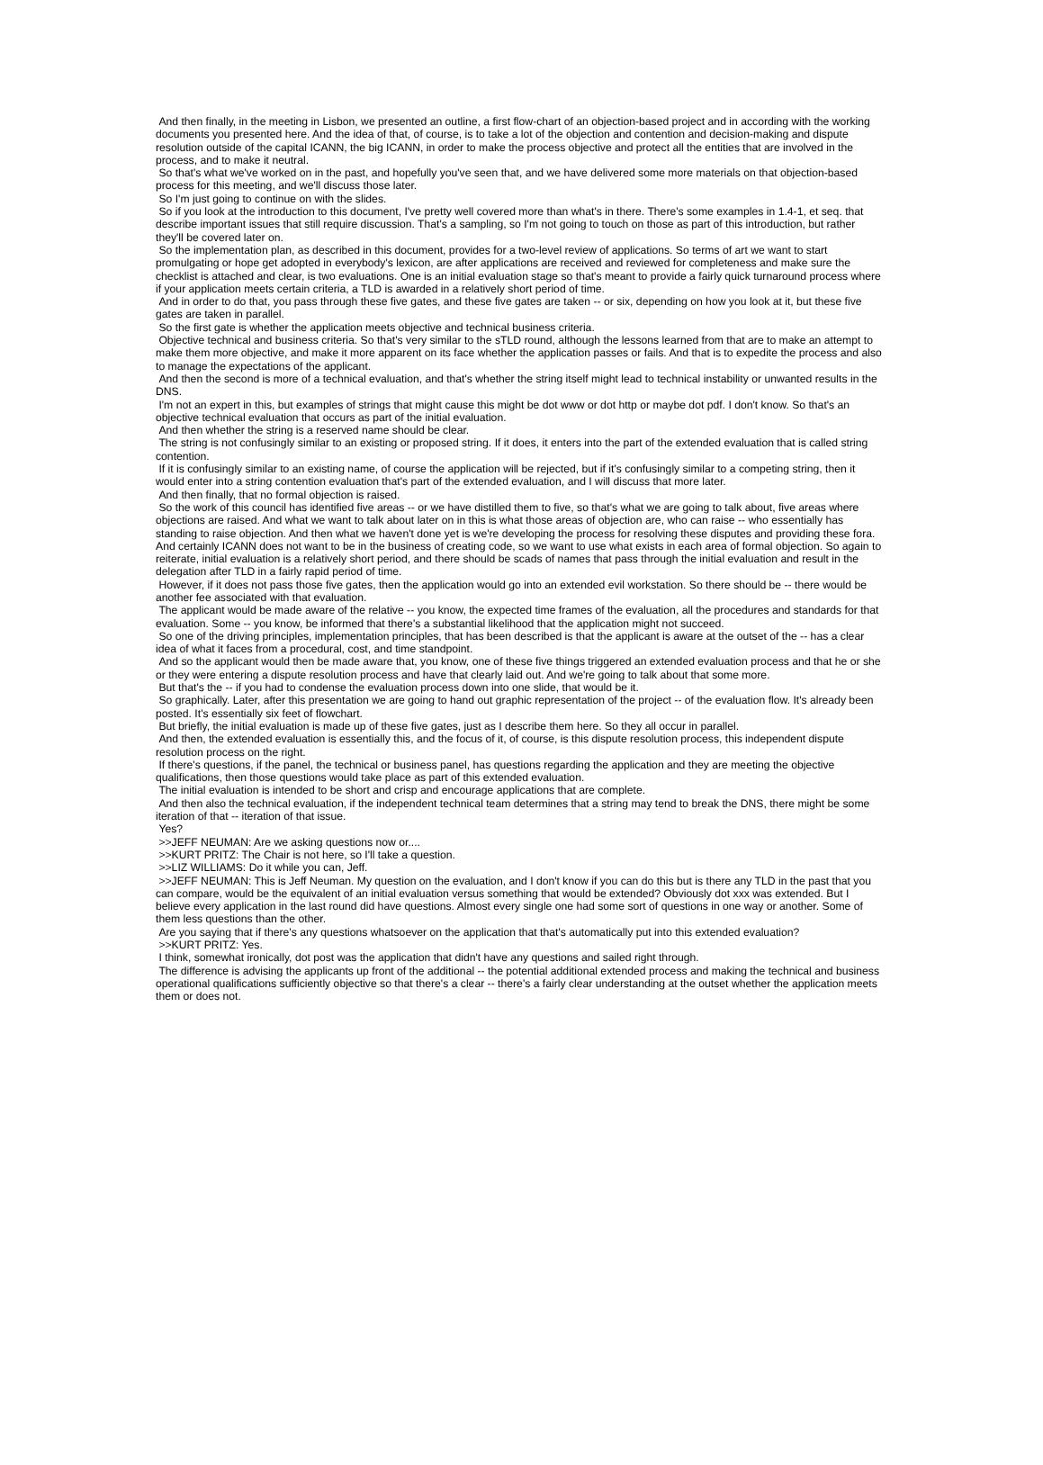And then finally, in the meeting in Lisbon, we presented an outline, a first flow-chart of an objection-based project and in according with the working documents you presented here. And the idea of that, of course, is to take a lot of the objection and contention and decision-making and dispute resolution outside of the capital ICANN, the big ICANN, in order to make the process objective and protect all the entities that are involved in the process, and to make it neutral.
So that's what we've worked on in the past, and hopefully you've seen that, and we have delivered some more materials on that objection-based process for this meeting, and we'll discuss those later.
So I'm just going to continue on with the slides.
So if you look at the introduction to this document, I've pretty well covered more than what's in there. There's some examples in 1.4-1, et seq. that describe important issues that still require discussion. That's a sampling, so I'm not going to touch on those as part of this introduction, but rather they'll be covered later on.
So the implementation plan, as described in this document, provides for a two-level review of applications. So terms of art we want to start promulgating or hope get adopted in everybody's lexicon, are after applications are received and reviewed for completeness and make sure the checklist is attached and clear, is two evaluations. One is an initial evaluation stage so that's meant to provide a fairly quick turnaround process where if your application meets certain criteria, a TLD is awarded in a relatively short period of time.
And in order to do that, you pass through these five gates, and these five gates are taken -- or six, depending on how you look at it, but these five gates are taken in parallel.
So the first gate is whether the application meets objective and technical business criteria.
Objective technical and business criteria. So that's very similar to the sTLD round, although the lessons learned from that are to make an attempt to make them more objective, and make it more apparent on its face whether the application passes or fails. And that is to expedite the process and also to manage the expectations of the applicant.
And then the second is more of a technical evaluation, and that's whether the string itself might lead to technical instability or unwanted results in the DNS.
I'm not an expert in this, but examples of strings that might cause this might be dot www or dot http or maybe dot pdf. I don't know. So that's an objective technical evaluation that occurs as part of the initial evaluation.
And then whether the string is a reserved name should be clear.
The string is not confusingly similar to an existing or proposed string. If it does, it enters into the part of the extended evaluation that is called string contention.
If it is confusingly similar to an existing name, of course the application will be rejected, but if it's confusingly similar to a competing string, then it would enter into a string contention evaluation that's part of the extended evaluation, and I will discuss that more later.
And then finally, that no formal objection is raised.
So the work of this council has identified five areas -- or we have distilled them to five, so that's what we are going to talk about, five areas where objections are raised. And what we want to talk about later on in this is what those areas of objection are, who can raise -- who essentially has standing to raise objection. And then what we haven't done yet is we're developing the process for resolving these disputes and providing these fora. And certainly ICANN does not want to be in the business of creating code, so we want to use what exists in each area of formal objection. So again to reiterate, initial evaluation is a relatively short period, and there should be scads of names that pass through the initial evaluation and result in the delegation after TLD in a fairly rapid period of time.
However, if it does not pass those five gates, then the application would go into an extended evil workstation. So there should be -- there would be another fee associated with that evaluation.
The applicant would be made aware of the relative -- you know, the expected time frames of the evaluation, all the procedures and standards for that evaluation. Some -- you know, be informed that there's a substantial likelihood that the application might not succeed.
So one of the driving principles, implementation principles, that has been described is that the applicant is aware at the outset of the -- has a clear idea of what it faces from a procedural, cost, and time standpoint.
And so the applicant would then be made aware that, you know, one of these five things triggered an extended evaluation process and that he or she or they were entering a dispute resolution process and have that clearly laid out. And we're going to talk about that some more.
But that's the -- if you had to condense the evaluation process down into one slide, that would be it.
So graphically. Later, after this presentation we are going to hand out graphic representation of the project -- of the evaluation flow. It's already been posted. It's essentially six feet of flowchart.
But briefly, the initial evaluation is made up of these five gates, just as I describe them here. So they all occur in parallel.
And then, the extended evaluation is essentially this, and the focus of it, of course, is this dispute resolution process, this independent dispute resolution process on the right.
If there's questions, if the panel, the technical or business panel, has questions regarding the application and they are meeting the objective qualifications, then those questions would take place as part of this extended evaluation.
The initial evaluation is intended to be short and crisp and encourage applications that are complete.
And then also the technical evaluation, if the independent technical team determines that a string may tend to break the DNS, there might be some iteration of that -- iteration of that issue.
Yes?
>>JEFF NEUMAN: Are we asking questions now or....
>>KURT PRITZ: The Chair is not here, so I'll take a question.
>>LIZ WILLIAMS: Do it while you can, Jeff.
>>JEFF NEUMAN: This is Jeff Neuman. My question on the evaluation, and I don't know if you can do this but is there any TLD in the past that you can compare, would be the equivalent of an initial evaluation versus something that would be extended? Obviously dot xxx was extended. But I believe every application in the last round did have questions. Almost every single one had some sort of questions in one way or another. Some of them less questions than the other.
Are you saying that if there's any questions whatsoever on the application that that's automatically put into this extended evaluation?
>>KURT PRITZ: Yes.
I think, somewhat ironically, dot post was the application that didn't have any questions and sailed right through.
The difference is advising the applicants up front of the additional -- the potential additional extended process and making the technical and business operational qualifications sufficiently objective so that there's a clear -- there's a fairly clear understanding at the outset whether the application meets them or does not.